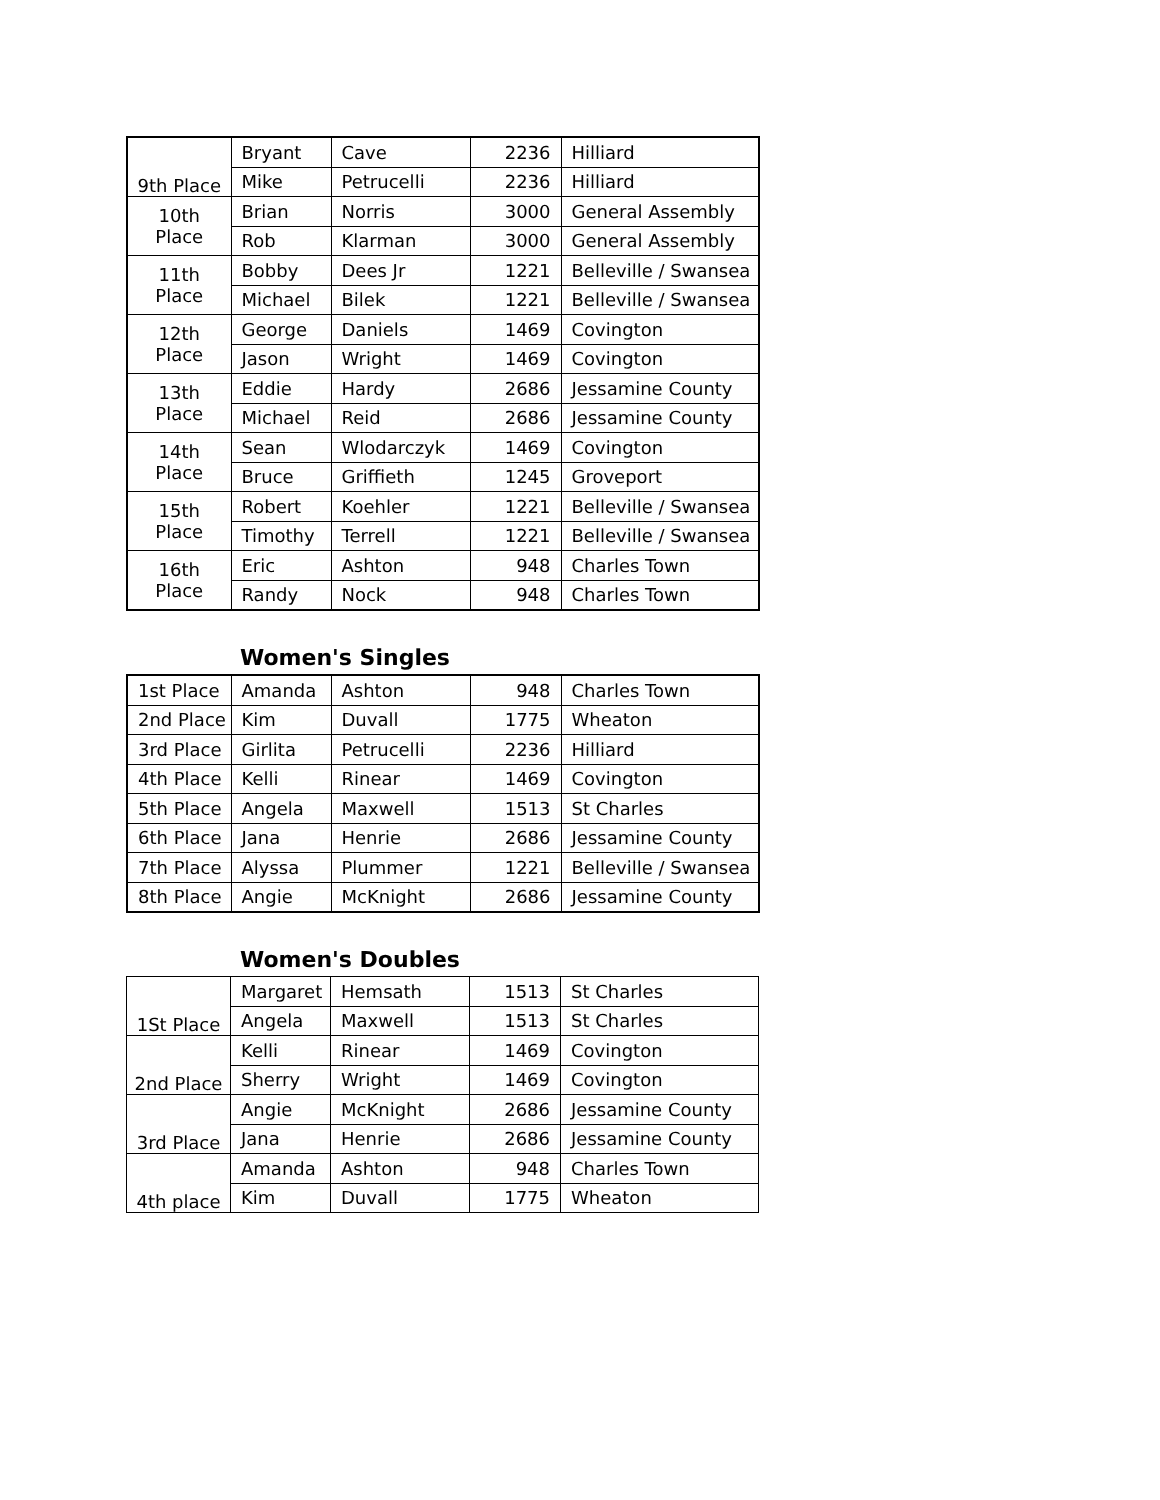| 9th Place | Bryant | Cave | 2236 | Hilliard |
| | Mike | Petrucelli | 2236 | Hilliard |
| 10th Place | Brian | Norris | 3000 | General Assembly |
| | Rob | Klarman | 3000 | General Assembly |
| 11th Place | Bobby | Dees Jr | 1221 | Belleville / Swansea |
| | Michael | Bilek | 1221 | Belleville / Swansea |
| 12th Place | George | Daniels | 1469 | Covington |
| | Jason | Wright | 1469 | Covington |
| 13th Place | Eddie | Hardy | 2686 | Jessamine County |
| | Michael | Reid | 2686 | Jessamine County |
| 14th Place | Sean | Wlodarczyk | 1469 | Covington |
| | Bruce | Griffieth | 1245 | Groveport |
| 15th Place | Robert | Koehler | 1221 | Belleville / Swansea |
| | Timothy | Terrell | 1221 | Belleville / Swansea |
| 16th Place | Eric | Ashton | 948 | Charles Town |
| | Randy | Nock | 948 | Charles Town |
Women's Singles
| 1st Place | Amanda | Ashton | 948 | Charles Town |
| 2nd Place | Kim | Duvall | 1775 | Wheaton |
| 3rd Place | Girlita | Petrucelli | 2236 | Hilliard |
| 4th Place | Kelli | Rinear | 1469 | Covington |
| 5th Place | Angela | Maxwell | 1513 | St Charles |
| 6th Place | Jana | Henrie | 2686 | Jessamine County |
| 7th Place | Alyssa | Plummer | 1221 | Belleville / Swansea |
| 8th Place | Angie | McKnight | 2686 | Jessamine County |
Women's Doubles
| 1St Place | Margaret | Hemsath | 1513 | St Charles |
| | Angela | Maxwell | 1513 | St Charles |
| 2nd Place | Kelli | Rinear | 1469 | Covington |
| | Sherry | Wright | 1469 | Covington |
| 3rd Place | Angie | McKnight | 2686 | Jessamine County |
| | Jana | Henrie | 2686 | Jessamine County |
| 4th place | Amanda | Ashton | 948 | Charles Town |
| | Kim | Duvall | 1775 | Wheaton |